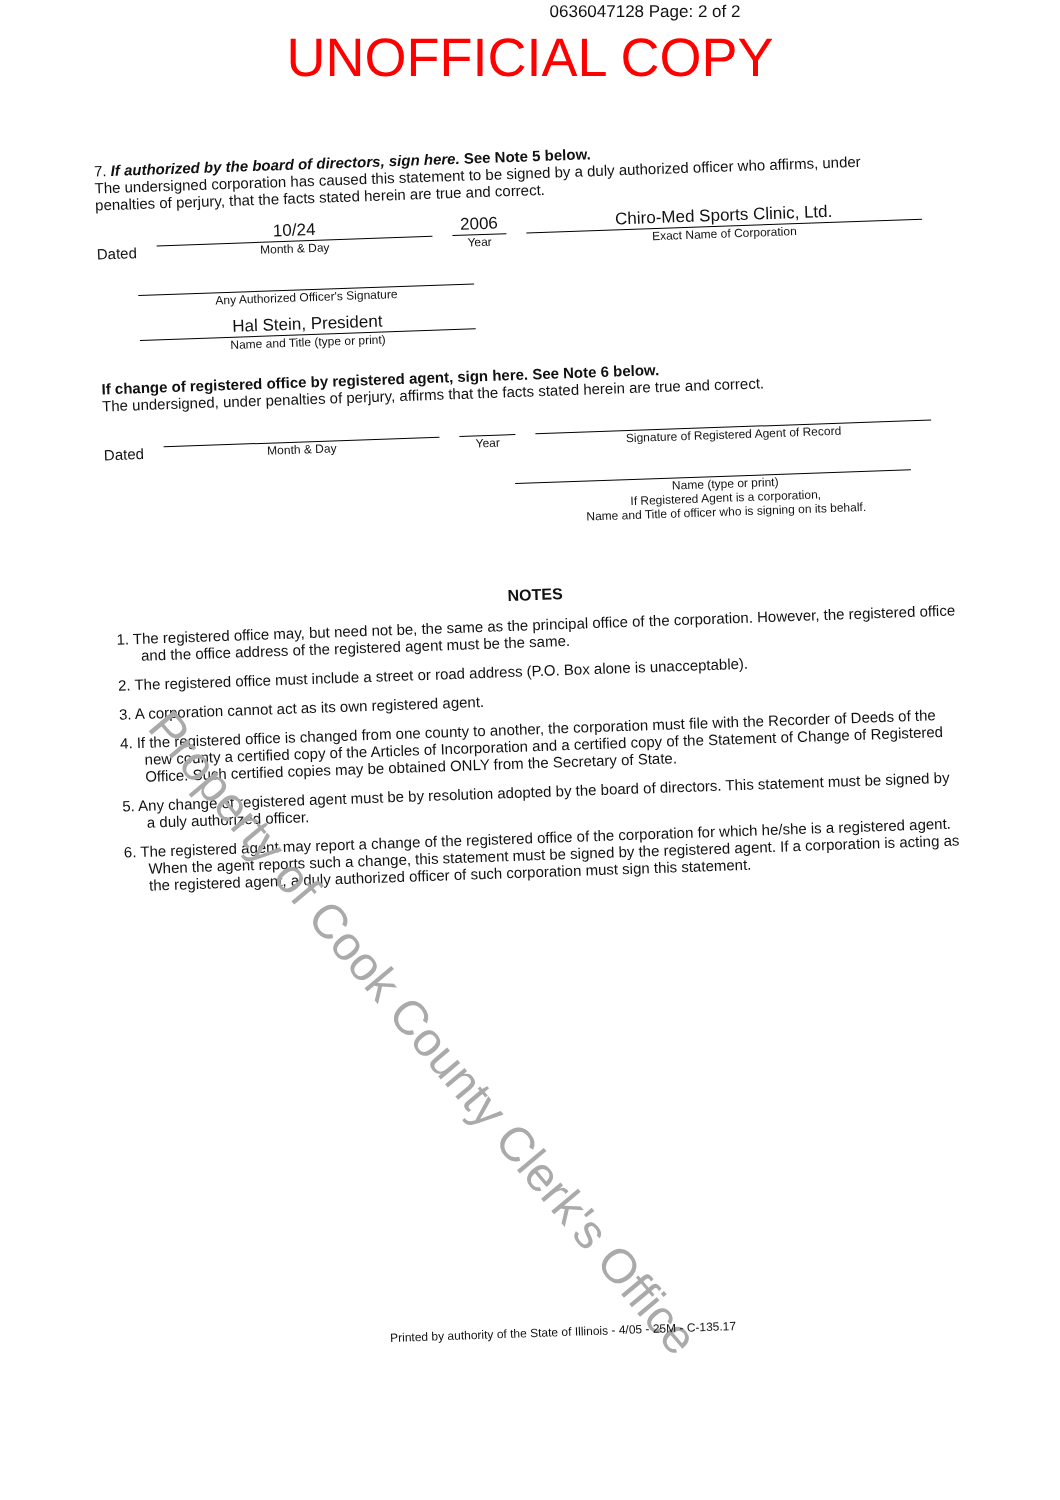0636047128 Page: 2 of 2
UNOFFICIAL COPY
7. If authorized by the board of directors, sign here. See Note 5 below.
The undersigned corporation has caused this statement to be signed by a duly authorized officer who affirms, under penalties of perjury, that the facts stated herein are true and correct.
Dated
10/24
Month & Day
2006
Year
Chiro-Med Sports Clinic, Ltd.
Exact Name of Corporation
Any Authorized Officer's Signature
Hal Stein, President
Name and Title (type or print)
If change of registered office by registered agent, sign here. See Note 6 below.
The undersigned, under penalties of perjury, affirms that the facts stated herein are true and correct.
Dated
Month & Day
Year
Signature of Registered Agent of Record
Name (type or print)
If Registered Agent is a corporation,
Name and Title of officer who is signing on its behalf.
NOTES
1. The registered office may, but need not be, the same as the principal office of the corporation. However, the registered office and the office address of the registered agent must be the same.
2. The registered office must include a street or road address (P.O. Box alone is unacceptable).
3. A corporation cannot act as its own registered agent.
4. If the registered office is changed from one county to another, the corporation must file with the Recorder of Deeds of the new county a certified copy of the Articles of Incorporation and a certified copy of the Statement of Change of Registered Office. Such certified copies may be obtained ONLY from the Secretary of State.
5. Any change of registered agent must be by resolution adopted by the board of directors. This statement must be signed by a duly authorized officer.
6. The registered agent may report a change of the registered office of the corporation for which he/she is a registered agent. When the agent reports such a change, this statement must be signed by the registered agent. If a corporation is acting as the registered agent, a duly authorized officer of such corporation must sign this statement.
Property of Cook County Clerk's Office
Printed by authority of the State of Illinois - 4/05 - 25M - C-135.17